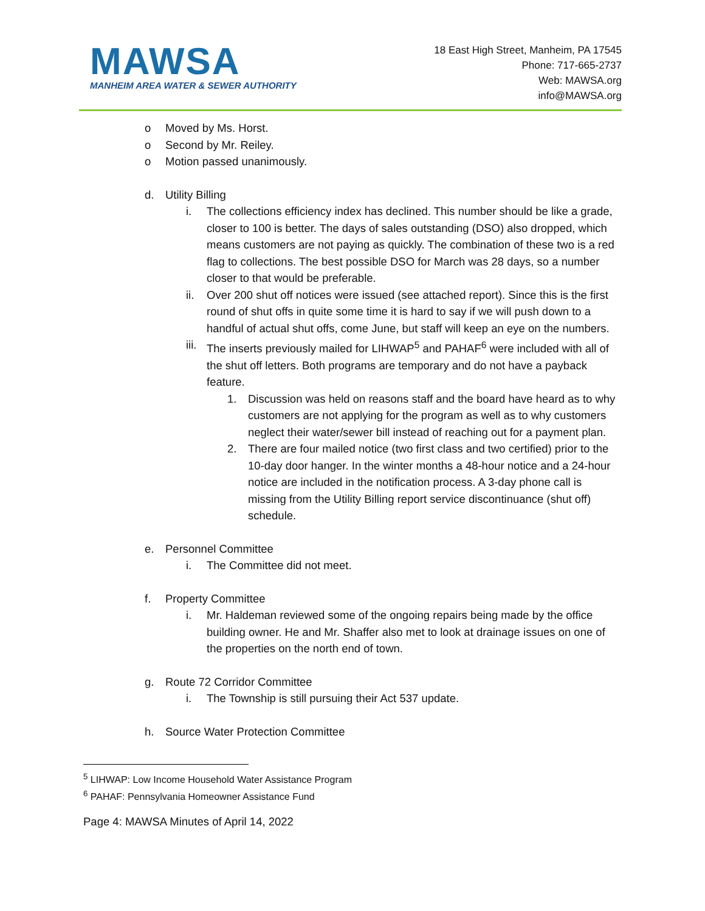MAWSA
MANHEIM AREA WATER & SEWER AUTHORITY
18 East High Street, Manheim, PA 17545
Phone: 717-665-2737
Web: MAWSA.org
info@MAWSA.org
o Moved by Ms. Horst.
o Second by Mr. Reiley.
o Motion passed unanimously.
d. Utility Billing
i. The collections efficiency index has declined. This number should be like a grade, closer to 100 is better. The days of sales outstanding (DSO) also dropped, which means customers are not paying as quickly. The combination of these two is a red flag to collections. The best possible DSO for March was 28 days, so a number closer to that would be preferable.
ii. Over 200 shut off notices were issued (see attached report). Since this is the first round of shut offs in quite some time it is hard to say if we will push down to a handful of actual shut offs, come June, but staff will keep an eye on the numbers.
iii. The inserts previously mailed for LIHWAP<sup>5</sup> and PAHAF<sup>6</sup> were included with all of the shut off letters. Both programs are temporary and do not have a payback feature.
1. Discussion was held on reasons staff and the board have heard as to why customers are not applying for the program as well as to why customers neglect their water/sewer bill instead of reaching out for a payment plan.
2. There are four mailed notice (two first class and two certified) prior to the 10-day door hanger. In the winter months a 48-hour notice and a 24-hour notice are included in the notification process. A 3-day phone call is missing from the Utility Billing report service discontinuance (shut off) schedule.
e. Personnel Committee
i. The Committee did not meet.
f. Property Committee
i. Mr. Haldeman reviewed some of the ongoing repairs being made by the office building owner. He and Mr. Shaffer also met to look at drainage issues on one of the properties on the north end of town.
g. Route 72 Corridor Committee
i. The Township is still pursuing their Act 537 update.
h. Source Water Protection Committee
<sup>5</sup> LIHWAP: Low Income Household Water Assistance Program
<sup>6</sup> PAHAF: Pennsylvania Homeowner Assistance Fund
Page 4: MAWSA Minutes of April 14, 2022